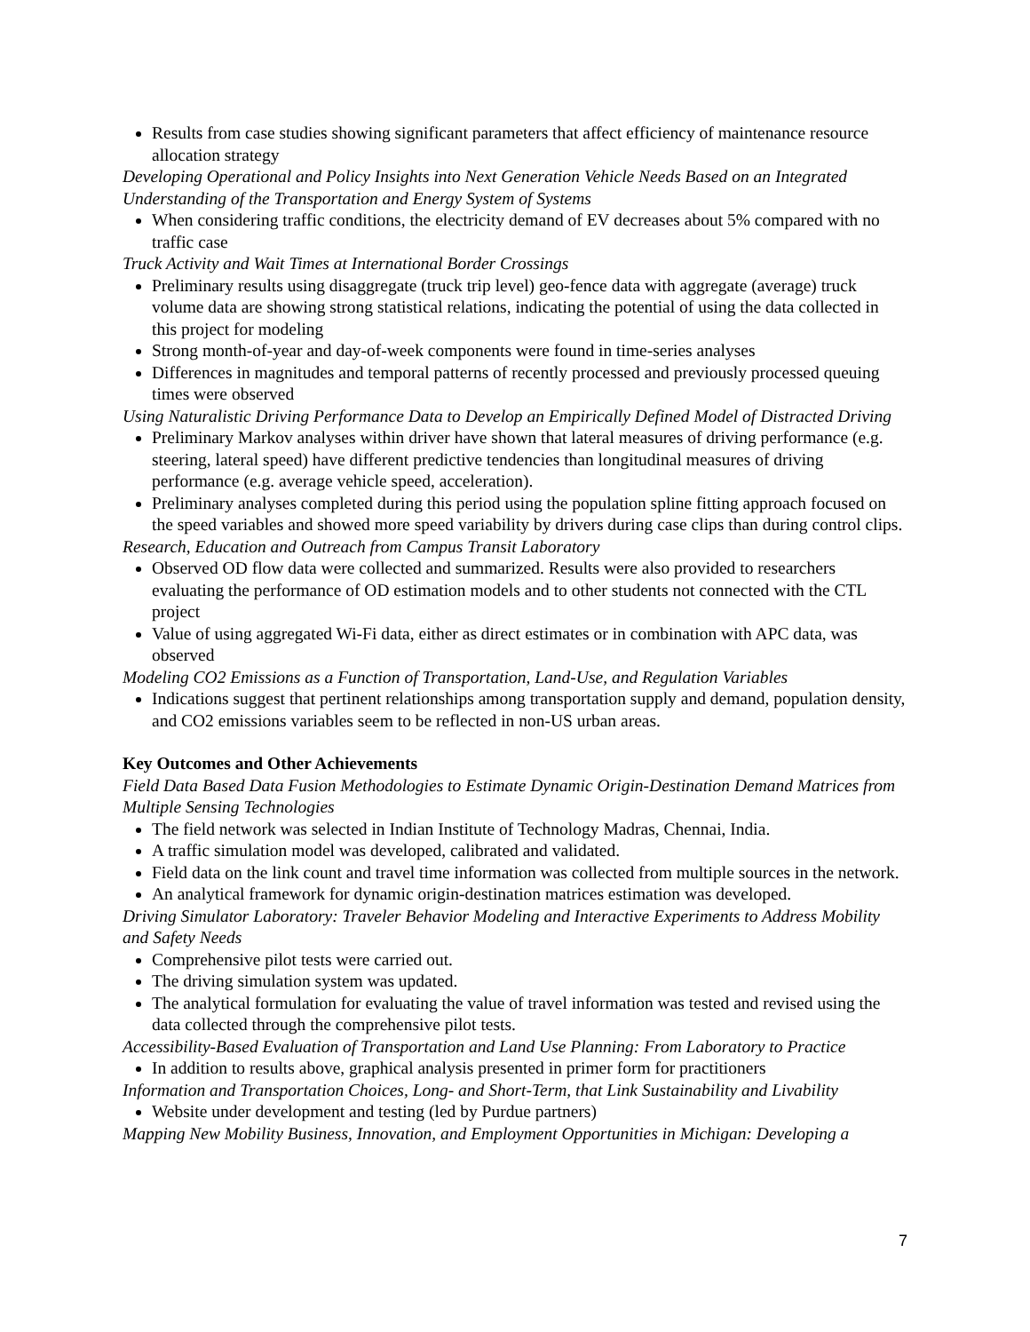Results from case studies showing significant parameters that affect efficiency of maintenance resource allocation strategy
Developing Operational and Policy Insights into Next Generation Vehicle Needs Based on an Integrated Understanding of the Transportation and Energy System of Systems
When considering traffic conditions, the electricity demand of EV decreases about 5% compared with no traffic case
Truck Activity and Wait Times at International Border Crossings
Preliminary results using disaggregate (truck trip level) geo-fence data with aggregate (average) truck volume data are showing strong statistical relations, indicating the potential of using the data collected in this project for modeling
Strong month-of-year and day-of-week components were found in time-series analyses
Differences in magnitudes and temporal patterns of recently processed and previously processed queuing times were observed
Using Naturalistic Driving Performance Data to Develop an Empirically Defined Model of Distracted Driving
Preliminary Markov analyses within driver have shown that lateral measures of driving performance (e.g. steering, lateral speed) have different predictive tendencies than longitudinal measures of driving performance (e.g. average vehicle speed, acceleration).
Preliminary analyses completed during this period using the population spline fitting approach focused on the speed variables and showed more speed variability by drivers during case clips than during control clips.
Research, Education and Outreach from Campus Transit Laboratory
Observed OD flow data were collected and summarized. Results were also provided to researchers evaluating the performance of OD estimation models and to other students not connected with the CTL project
Value of using aggregated Wi-Fi data, either as direct estimates or in combination with APC data, was observed
Modeling CO2 Emissions as a Function of Transportation, Land-Use, and Regulation Variables
Indications suggest that pertinent relationships among transportation supply and demand, population density, and CO2 emissions variables seem to be reflected in non-US urban areas.
Key Outcomes and Other Achievements
Field Data Based Data Fusion Methodologies to Estimate Dynamic Origin-Destination Demand Matrices from Multiple Sensing Technologies
The field network was selected in Indian Institute of Technology Madras, Chennai, India.
A traffic simulation model was developed, calibrated and validated.
Field data on the link count and travel time information was collected from multiple sources in the network.
An analytical framework for dynamic origin-destination matrices estimation was developed.
Driving Simulator Laboratory: Traveler Behavior Modeling and Interactive Experiments to Address Mobility and Safety Needs
Comprehensive pilot tests were carried out.
The driving simulation system was updated.
The analytical formulation for evaluating the value of travel information was tested and revised using the data collected through the comprehensive pilot tests.
Accessibility-Based Evaluation of Transportation and Land Use Planning: From Laboratory to Practice
In addition to results above, graphical analysis presented in primer form for practitioners
Information and Transportation Choices, Long- and Short-Term, that Link Sustainability and Livability
Website under development and testing (led by Purdue partners)
Mapping New Mobility Business, Innovation, and Employment Opportunities in Michigan: Developing a
7